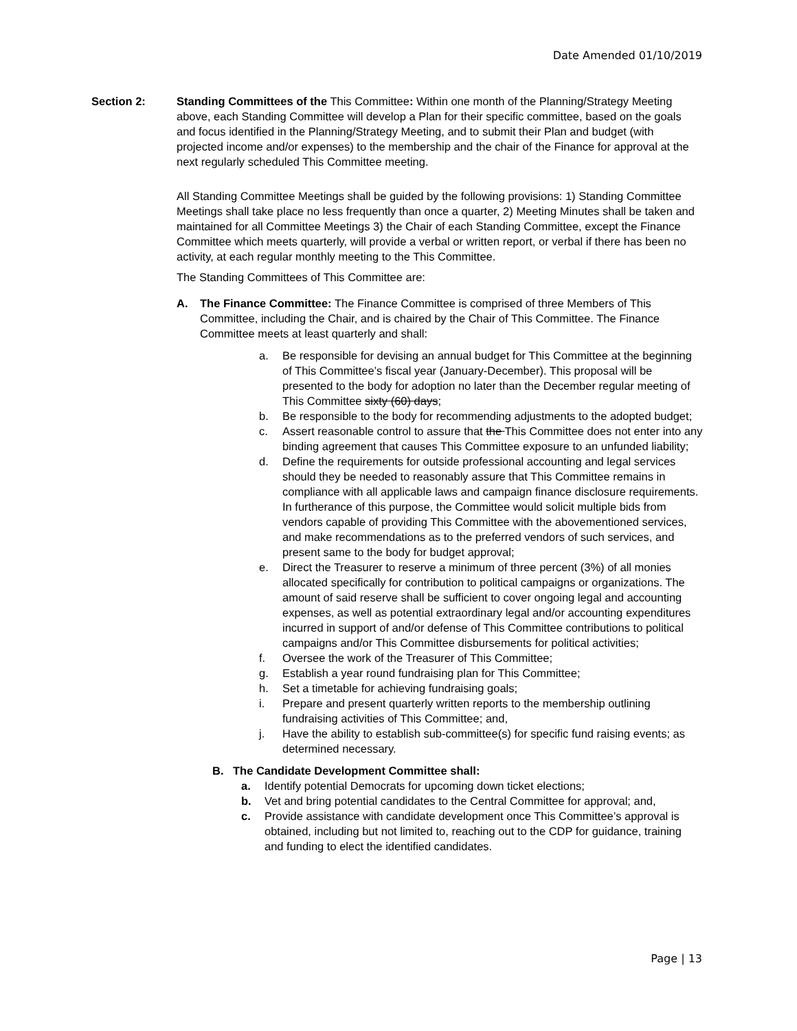Date Amended 01/10/2019
Section 2: Standing Committees of the This Committee: Within one month of the Planning/Strategy Meeting above, each Standing Committee will develop a Plan for their specific committee, based on the goals and focus identified in the Planning/Strategy Meeting, and to submit their Plan and budget (with projected income and/or expenses) to the membership and the chair of the Finance for approval at the next regularly scheduled This Committee meeting.
All Standing Committee Meetings shall be guided by the following provisions: 1) Standing Committee Meetings shall take place no less frequently than once a quarter, 2) Meeting Minutes shall be taken and maintained for all Committee Meetings 3) the Chair of each Standing Committee, except the Finance Committee which meets quarterly, will provide a verbal or written report, or verbal if there has been no activity, at each regular monthly meeting to the This Committee.
The Standing Committees of This Committee are:
A. The Finance Committee: The Finance Committee is comprised of three Members of This Committee, including the Chair, and is chaired by the Chair of This Committee. The Finance Committee meets at least quarterly and shall:
a. Be responsible for devising an annual budget for This Committee at the beginning of This Committee’s fiscal year (January-December). This proposal will be presented to the body for adoption no later than the December regular meeting of This Committee sixty (60) days;
b. Be responsible to the body for recommending adjustments to the adopted budget;
c. Assert reasonable control to assure that the This Committee does not enter into any binding agreement that causes This Committee exposure to an unfunded liability;
d. Define the requirements for outside professional accounting and legal services should they be needed to reasonably assure that This Committee remains in compliance with all applicable laws and campaign finance disclosure requirements. In furtherance of this purpose, the Committee would solicit multiple bids from vendors capable of providing This Committee with the abovementioned services, and make recommendations as to the preferred vendors of such services, and present same to the body for budget approval;
e. Direct the Treasurer to reserve a minimum of three percent (3%) of all monies allocated specifically for contribution to political campaigns or organizations. The amount of said reserve shall be sufficient to cover ongoing legal and accounting expenses, as well as potential extraordinary legal and/or accounting expenditures incurred in support of and/or defense of This Committee contributions to political campaigns and/or This Committee disbursements for political activities;
f. Oversee the work of the Treasurer of This Committee;
g. Establish a year round fundraising plan for This Committee;
h. Set a timetable for achieving fundraising goals;
i. Prepare and present quarterly written reports to the membership outlining fundraising activities of This Committee; and,
j. Have the ability to establish sub-committee(s) for specific fund raising events; as determined necessary.
B. The Candidate Development Committee shall:
a. Identify potential Democrats for upcoming down ticket elections;
b. Vet and bring potential candidates to the Central Committee for approval; and,
c. Provide assistance with candidate development once This Committee’s approval is obtained, including but not limited to, reaching out to the CDP for guidance, training and funding to elect the identified candidates.
Page | 13